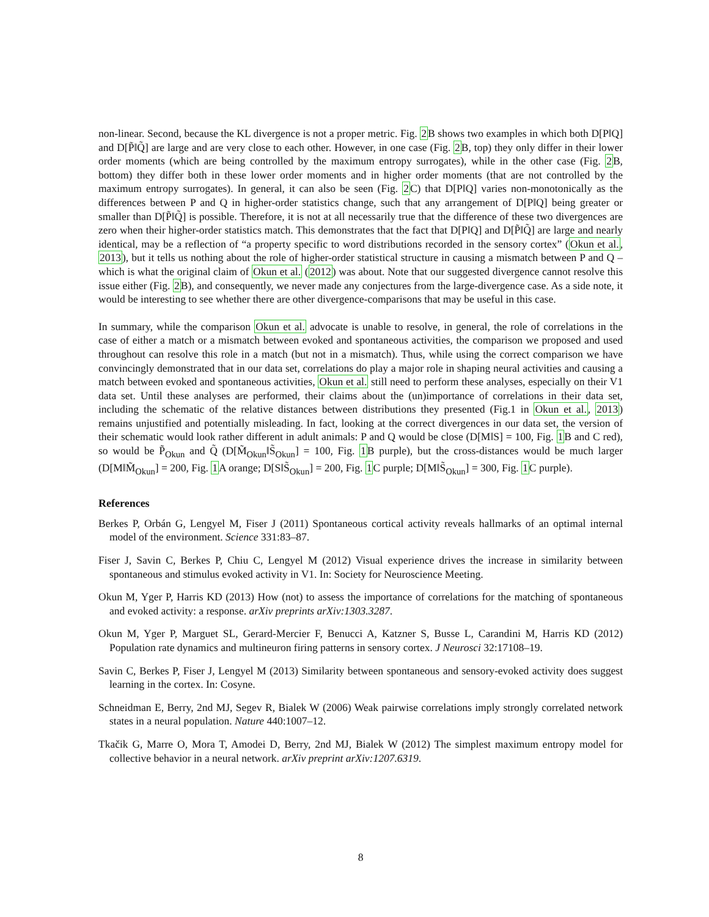non-linear. Second, because the KL divergence is not a proper metric. Fig. 2 B shows two examples in which both D[P‖Q] and D[P̃‖Q̃] are large and are very close to each other. However, in one case (Fig. 2 B, top) they only differ in their lower order moments (which are being controlled by the maximum entropy surrogates), while in the other case (Fig. 2 B, bottom) they differ both in these lower order moments and in higher order moments (that are not controlled by the maximum entropy surrogates). In general, it can also be seen (Fig. 2 C) that D[P‖Q] varies non-monotonically as the differences between P and Q in higher-order statistics change, such that any arrangement of D[P‖Q] being greater or smaller than D[P̃‖Q̃] is possible. Therefore, it is not at all necessarily true that the difference of these two divergences are zero when their higher-order statistics match. This demonstrates that the fact that D[P‖Q] and D[P̃‖Q̃] are large and nearly identical, may be a reflection of “a property specific to word distributions recorded in the sensory cortex” (Okun et al., 2013), but it tells us nothing about the role of higher-order statistical structure in causing a mismatch between P and Q – which is what the original claim of Okun et al. (2012) was about. Note that our suggested divergence cannot resolve this issue either (Fig. 2 B), and consequently, we never made any conjectures from the large-divergence case. As a side note, it would be interesting to see whether there are other divergence-comparisons that may be useful in this case.
In summary, while the comparison Okun et al. advocate is unable to resolve, in general, the role of correlations in the case of either a match or a mismatch between evoked and spontaneous activities, the comparison we proposed and used throughout can resolve this role in a match (but not in a mismatch). Thus, while using the correct comparison we have convincingly demonstrated that in our data set, correlations do play a major role in shaping neural activities and causing a match between evoked and spontaneous activities, Okun et al. still need to perform these analyses, especially on their V1 data set. Until these analyses are performed, their claims about the (un)importance of correlations in their data set, including the schematic of the relative distances between distributions they presented (Fig.1 in Okun et al., 2013) remains unjustified and potentially misleading. In fact, looking at the correct divergences in our data set, the version of their schematic would look rather different in adult animals: P and Q would be close (D[M‖S] = 100, Fig. 1 B and C red), so would be P̃<sub>Okun</sub> and Q̃ (D[M̃<sub>Okun</sub>‖S̃<sub>Okun</sub>] = 100, Fig. 1 B purple), but the cross-distances would be much larger (D[M‖M̃<sub>Okun</sub>] = 200, Fig. 1 A orange; D[S‖S̃<sub>Okun</sub>] = 200, Fig. 1 C purple; D[M‖S̃<sub>Okun</sub>] = 300, Fig. 1 C purple).
References
Berkes P, Orbán G, Lengyel M, Fiser J (2011) Spontaneous cortical activity reveals hallmarks of an optimal internal model of the environment. Science 331:83–87.
Fiser J, Savin C, Berkes P, Chiu C, Lengyel M (2012) Visual experience drives the increase in similarity between spontaneous and stimulus evoked activity in V1. In: Society for Neuroscience Meeting.
Okun M, Yger P, Harris KD (2013) How (not) to assess the importance of correlations for the matching of spontaneous and evoked activity: a response. arXiv preprints arXiv:1303.3287.
Okun M, Yger P, Marguet SL, Gerard-Mercier F, Benucci A, Katzner S, Busse L, Carandini M, Harris KD (2012) Population rate dynamics and multineuron firing patterns in sensory cortex. J Neurosci 32:17108–19.
Savin C, Berkes P, Fiser J, Lengyel M (2013) Similarity between spontaneous and sensory-evoked activity does suggest learning in the cortex. In: Cosyne.
Schneidman E, Berry, 2nd MJ, Segev R, Bialek W (2006) Weak pairwise correlations imply strongly correlated network states in a neural population. Nature 440:1007–12.
Tkačik G, Marre O, Mora T, Amodei D, Berry, 2nd MJ, Bialek W (2012) The simplest maximum entropy model for collective behavior in a neural network. arXiv preprint arXiv:1207.6319.
8